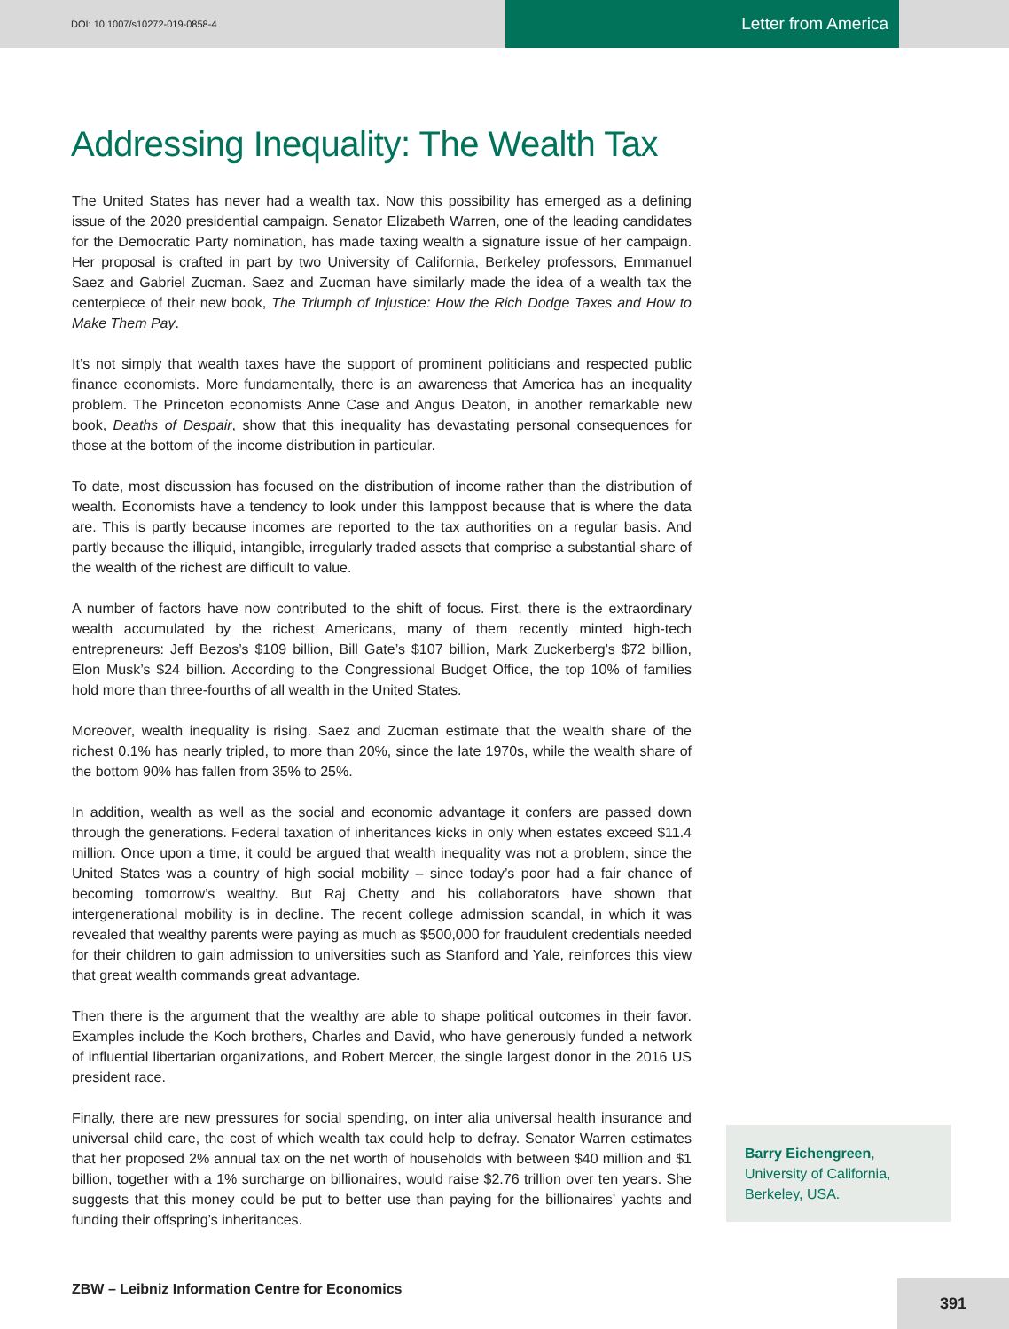DOI: 10.1007/s10272-019-0858-4
Letter from America
Addressing Inequality: The Wealth Tax
The United States has never had a wealth tax. Now this possibility has emerged as a defining issue of the 2020 presidential campaign. Senator Elizabeth Warren, one of the leading candidates for the Democratic Party nomination, has made taxing wealth a signature issue of her campaign. Her proposal is crafted in part by two University of California, Berkeley professors, Emmanuel Saez and Gabriel Zucman. Saez and Zucman have similarly made the idea of a wealth tax the centerpiece of their new book, The Triumph of Injustice: How the Rich Dodge Taxes and How to Make Them Pay.
It’s not simply that wealth taxes have the support of prominent politicians and respected public finance economists. More fundamentally, there is an awareness that America has an inequality problem. The Princeton economists Anne Case and Angus Deaton, in another remarkable new book, Deaths of Despair, show that this inequality has devastating personal consequences for those at the bottom of the income distribution in particular.
To date, most discussion has focused on the distribution of income rather than the distribution of wealth. Economists have a tendency to look under this lamppost because that is where the data are. This is partly because incomes are reported to the tax authorities on a regular basis. And partly because the illiquid, intangible, irregularly traded assets that comprise a substantial share of the wealth of the richest are difficult to value.
A number of factors have now contributed to the shift of focus. First, there is the extraordinary wealth accumulated by the richest Americans, many of them recently minted high-tech entrepreneurs: Jeff Bezos’s $109 billion, Bill Gate’s $107 billion, Mark Zuckerberg’s $72 billion, Elon Musk’s $24 billion. According to the Congressional Budget Office, the top 10% of families hold more than three-fourths of all wealth in the United States.
Moreover, wealth inequality is rising. Saez and Zucman estimate that the wealth share of the richest 0.1% has nearly tripled, to more than 20%, since the late 1970s, while the wealth share of the bottom 90% has fallen from 35% to 25%.
In addition, wealth as well as the social and economic advantage it confers are passed down through the generations. Federal taxation of inheritances kicks in only when estates exceed $11.4 million. Once upon a time, it could be argued that wealth inequality was not a problem, since the United States was a country of high social mobility – since today’s poor had a fair chance of becoming tomorrow’s wealthy. But Raj Chetty and his collaborators have shown that intergenerational mobility is in decline. The recent college admission scandal, in which it was revealed that wealthy parents were paying as much as $500,000 for fraudulent credentials needed for their children to gain admission to universities such as Stanford and Yale, reinforces this view that great wealth commands great advantage.
Then there is the argument that the wealthy are able to shape political outcomes in their favor. Examples include the Koch brothers, Charles and David, who have generously funded a network of influential libertarian organizations, and Robert Mercer, the single largest donor in the 2016 US president race.
Finally, there are new pressures for social spending, on inter alia universal health insurance and universal child care, the cost of which wealth tax could help to defray. Senator Warren estimates that her proposed 2% annual tax on the net worth of households with between $40 million and $1 billion, together with a 1% surcharge on billionaires, would raise $2.76 trillion over ten years. She suggests that this money could be put to better use than paying for the billionaires’ yachts and funding their offspring’s inheritances.
Barry Eichengreen, University of California, Berkeley, USA.
ZBW – Leibniz Information Centre for Economics
391